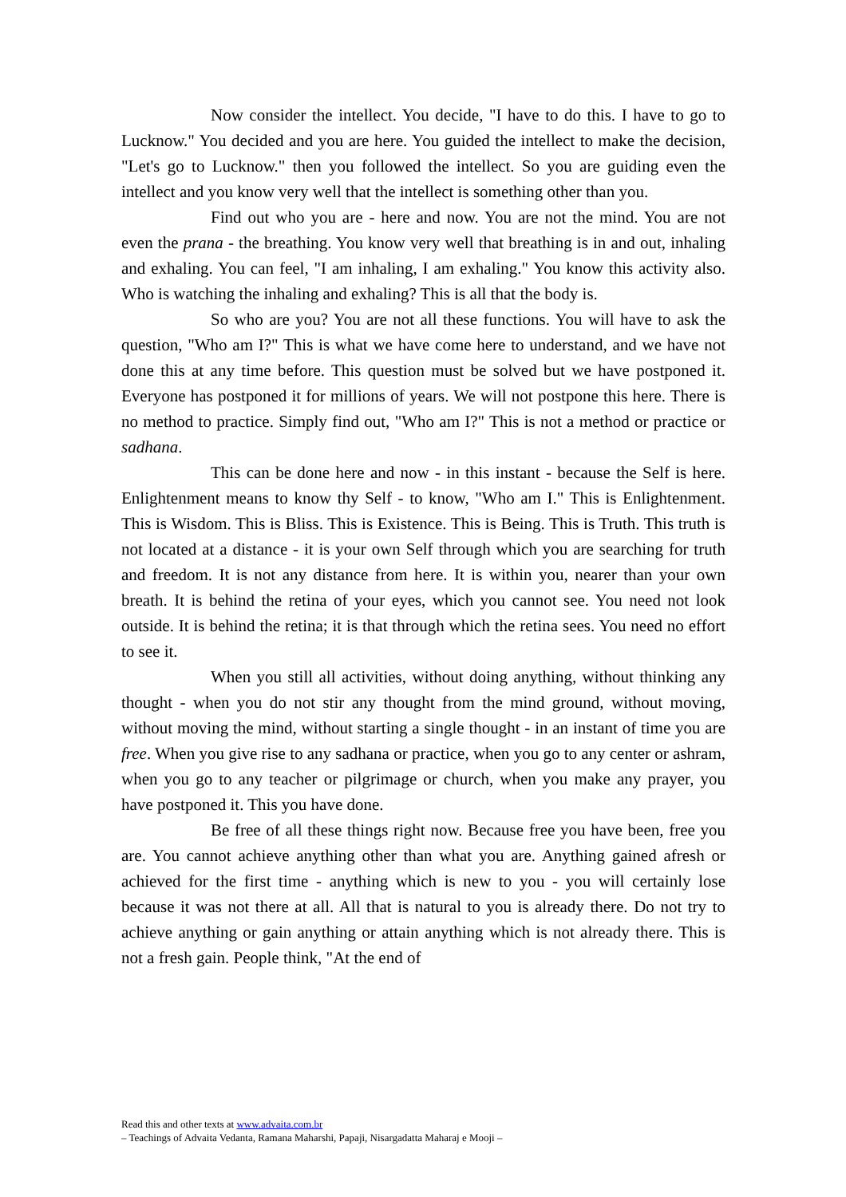Now consider the intellect. You decide, "I have to do this. I have to go to Lucknow." You decided and you are here. You guided the intellect to make the decision, "Let's go to Lucknow." then you followed the intellect. So you are guiding even the intellect and you know very well that the intellect is something other than you.
Find out who you are - here and now. You are not the mind. You are not even the prana - the breathing. You know very well that breathing is in and out, inhaling and exhaling. You can feel, "I am inhaling, I am exhaling." You know this activity also. Who is watching the inhaling and exhaling? This is all that the body is.
So who are you? You are not all these functions. You will have to ask the question, "Who am I?" This is what we have come here to understand, and we have not done this at any time before. This question must be solved but we have postponed it. Everyone has postponed it for millions of years. We will not postpone this here. There is no method to practice. Simply find out, "Who am I?" This is not a method or practice or sadhana.
This can be done here and now - in this instant - because the Self is here. Enlightenment means to know thy Self - to know, "Who am I." This is Enlightenment. This is Wisdom. This is Bliss. This is Existence. This is Being. This is Truth. This truth is not located at a distance - it is your own Self through which you are searching for truth and freedom. It is not any distance from here. It is within you, nearer than your own breath. It is behind the retina of your eyes, which you cannot see. You need not look outside. It is behind the retina; it is that through which the retina sees. You need no effort to see it.
When you still all activities, without doing anything, without thinking any thought - when you do not stir any thought from the mind ground, without moving, without moving the mind, without starting a single thought - in an instant of time you are free. When you give rise to any sadhana or practice, when you go to any center or ashram, when you go to any teacher or pilgrimage or church, when you make any prayer, you have postponed it. This you have done.
Be free of all these things right now. Because free you have been, free you are. You cannot achieve anything other than what you are. Anything gained afresh or achieved for the first time - anything which is new to you - you will certainly lose because it was not there at all. All that is natural to you is already there. Do not try to achieve anything or gain anything or attain anything which is not already there. This is not a fresh gain. People think, "At the end of
Read this and other texts at www.advaita.com.br
– Teachings of Advaita Vedanta, Ramana Maharshi, Papaji, Nisargadatta Maharaj e Mooji –